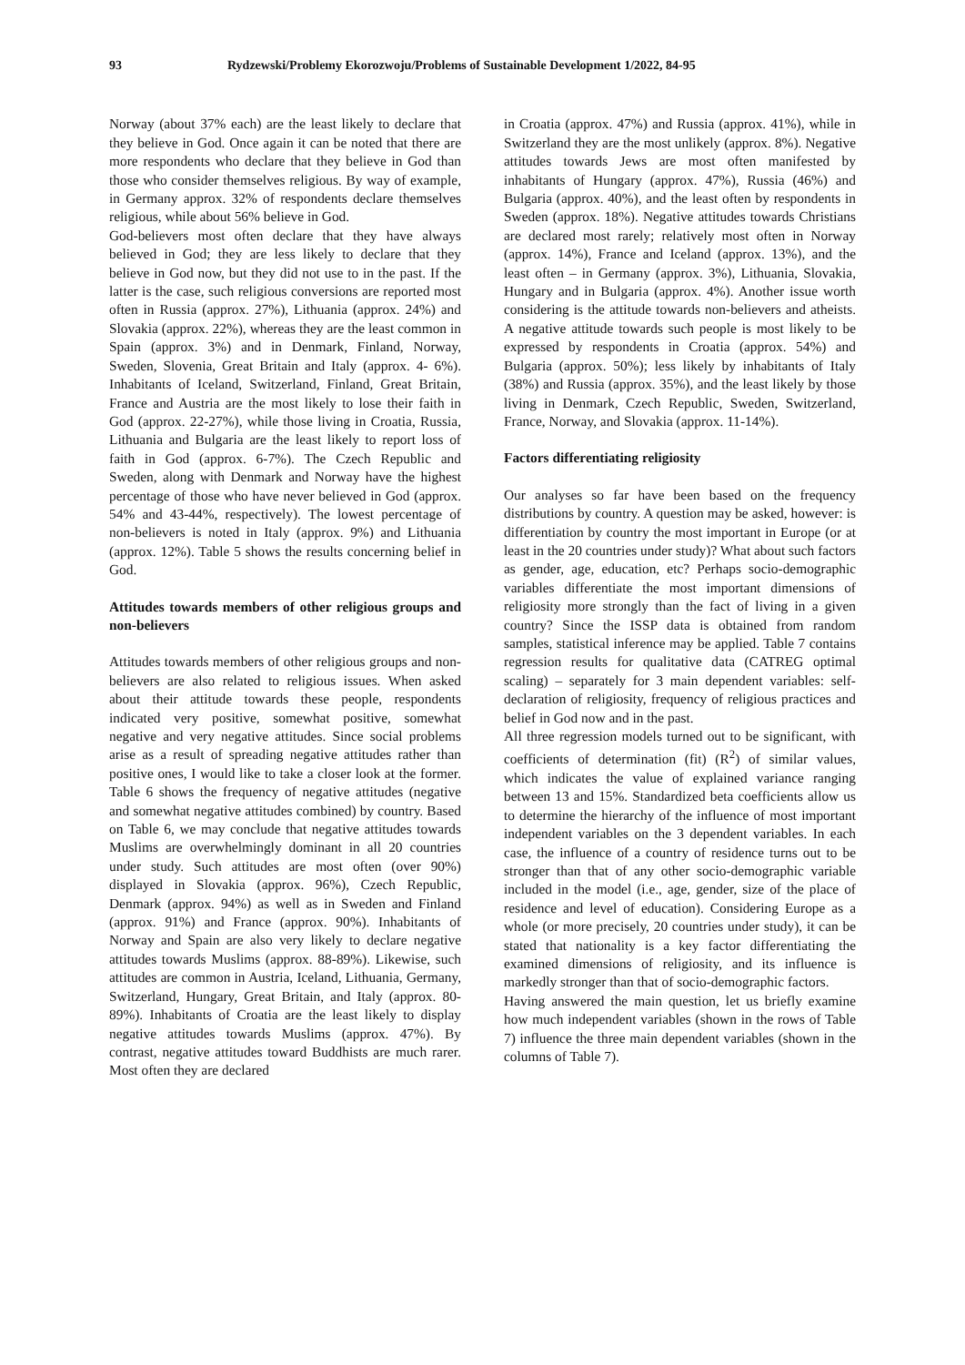93 Rydzewski/Problemy Ekorozwoju/Problems of Sustainable Development 1/2022, 84-95
Norway (about 37% each) are the least likely to declare that they believe in God. Once again it can be noted that there are more respondents who declare that they believe in God than those who consider themselves religious. By way of example, in Germany approx. 32% of respondents declare themselves religious, while about 56% believe in God.
God-believers most often declare that they have always believed in God; they are less likely to declare that they believe in God now, but they did not use to in the past. If the latter is the case, such religious conversions are reported most often in Russia (approx. 27%), Lithuania (approx. 24%) and Slovakia (approx. 22%), whereas they are the least common in Spain (approx. 3%) and in Denmark, Finland, Norway, Sweden, Slovenia, Great Britain and Italy (approx. 4- 6%). Inhabitants of Iceland, Switzerland, Finland, Great Britain, France and Austria are the most likely to lose their faith in God (approx. 22-27%), while those living in Croatia, Russia, Lithuania and Bulgaria are the least likely to report loss of faith in God (approx. 6-7%). The Czech Republic and Sweden, along with Denmark and Norway have the highest percentage of those who have never believed in God (approx. 54% and 43-44%, respectively). The lowest percentage of non-believers is noted in Italy (approx. 9%) and Lithuania (approx. 12%). Table 5 shows the results concerning belief in God.
Attitudes towards members of other religious groups and non-believers
Attitudes towards members of other religious groups and non-believers are also related to religious issues. When asked about their attitude towards these people, respondents indicated very positive, somewhat positive, somewhat negative and very negative attitudes. Since social problems arise as a result of spreading negative attitudes rather than positive ones, I would like to take a closer look at the former. Table 6 shows the frequency of negative attitudes (negative and somewhat negative attitudes combined) by country. Based on Table 6, we may conclude that negative attitudes towards Muslims are overwhelmingly dominant in all 20 countries under study. Such attitudes are most often (over 90%) displayed in Slovakia (approx. 96%), Czech Republic, Denmark (approx. 94%) as well as in Sweden and Finland (approx. 91%) and France (approx. 90%). Inhabitants of Norway and Spain are also very likely to declare negative attitudes towards Muslims (approx. 88-89%). Likewise, such attitudes are common in Austria, Iceland, Lithuania, Germany, Switzerland, Hungary, Great Britain, and Italy (approx. 80-89%). Inhabitants of Croatia are the least likely to display negative attitudes towards Muslims (approx. 47%). By contrast, negative attitudes toward Buddhists are much rarer. Most often they are declared
in Croatia (approx. 47%) and Russia (approx. 41%), while in Switzerland they are the most unlikely (approx. 8%). Negative attitudes towards Jews are most often manifested by inhabitants of Hungary (approx. 47%), Russia (46%) and Bulgaria (approx. 40%), and the least often by respondents in Sweden (approx. 18%). Negative attitudes towards Christians are declared most rarely; relatively most often in Norway (approx. 14%), France and Iceland (approx. 13%), and the least often – in Germany (approx. 3%), Lithuania, Slovakia, Hungary and in Bulgaria (approx. 4%). Another issue worth considering is the attitude towards non-believers and atheists. A negative attitude towards such people is most likely to be expressed by respondents in Croatia (approx. 54%) and Bulgaria (approx. 50%); less likely by inhabitants of Italy (38%) and Russia (approx. 35%), and the least likely by those living in Denmark, Czech Republic, Sweden, Switzerland, France, Norway, and Slovakia (approx. 11-14%).
Factors differentiating religiosity
Our analyses so far have been based on the frequency distributions by country. A question may be asked, however: is differentiation by country the most important in Europe (or at least in the 20 countries under study)? What about such factors as gender, age, education, etc? Perhaps socio-demographic variables differentiate the most important dimensions of religiosity more strongly than the fact of living in a given country? Since the ISSP data is obtained from random samples, statistical inference may be applied. Table 7 contains regression results for qualitative data (CATREG optimal scaling) – separately for 3 main dependent variables: self-declaration of religiosity, frequency of religious practices and belief in God now and in the past.
All three regression models turned out to be significant, with coefficients of determination (fit) (R<sup>2</sup>) of similar values, which indicates the value of explained variance ranging between 13 and 15%. Standardized beta coefficients allow us to determine the hierarchy of the influence of most important independent variables on the 3 dependent variables. In each case, the influence of a country of residence turns out to be stronger than that of any other socio-demographic variable included in the model (i.e., age, gender, size of the place of residence and level of education). Considering Europe as a whole (or more precisely, 20 countries under study), it can be stated that nationality is a key factor differentiating the examined dimensions of religiosity, and its influence is markedly stronger than that of socio-demographic factors.
Having answered the main question, let us briefly examine how much independent variables (shown in the rows of Table 7) influence the three main dependent variables (shown in the columns of Table 7).